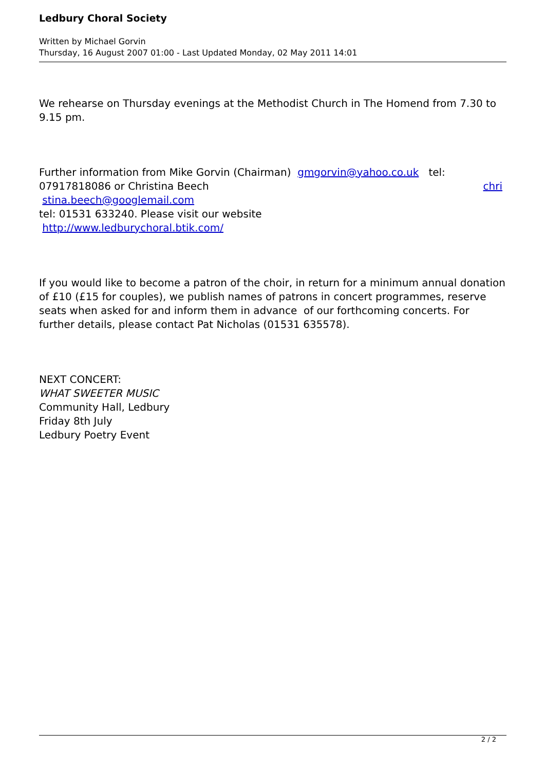Ledbury Choral Society
Written by Michael Gorvin
Thursday, 16 August 2007 01:00 - Last Updated Monday, 02 May 2011 14:01
We rehearse on Thursday evenings at the Methodist Church in The Homend from 7.30 to 9.15 pm.
Further information from Mike Gorvin (Chairman) gmgorvin@yahoo.co.uk tel: 07917818086 or Christina Beech chri
stina.beech@googlemail.com
tel: 01531 633240. Please visit our website
http://www.ledburychoral.btik.com/
If you would like to become a patron of the choir, in return for a minimum annual donation of £10 (£15 for couples), we publish names of patrons in concert programmes, reserve seats when asked for and inform them in advance of our forthcoming concerts. For further details, please contact Pat Nicholas (01531 635578).
NEXT CONCERT:
WHAT SWEETER MUSIC
Community Hall, Ledbury
Friday 8th July
Ledbury Poetry Event
2 / 2